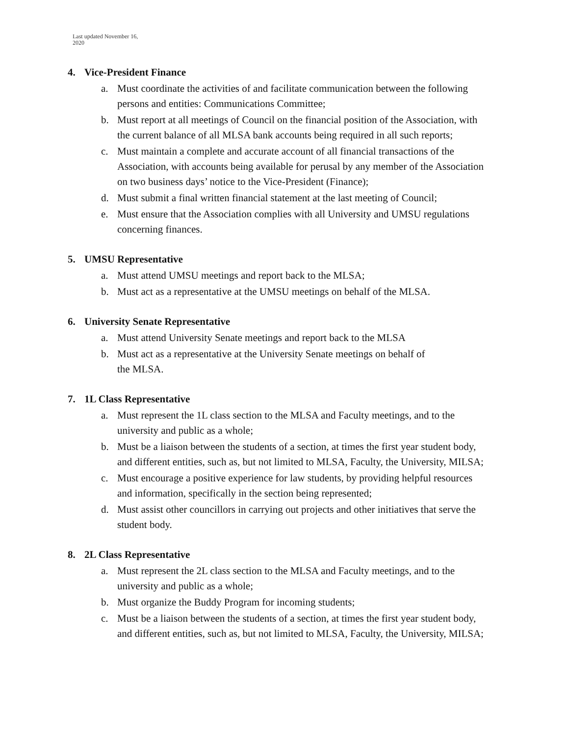Last updated November 16,
2020
4. Vice-President Finance
a. Must coordinate the activities of and facilitate communication between the following persons and entities: Communications Committee;
b. Must report at all meetings of Council on the financial position of the Association, with the current balance of all MLSA bank accounts being required in all such reports;
c. Must maintain a complete and accurate account of all financial transactions of the Association, with accounts being available for perusal by any member of the Association on two business days’ notice to the Vice-President (Finance);
d. Must submit a final written financial statement at the last meeting of Council;
e. Must ensure that the Association complies with all University and UMSU regulations concerning finances.
5. UMSU Representative
a. Must attend UMSU meetings and report back to the MLSA;
b. Must act as a representative at the UMSU meetings on behalf of the MLSA.
6. University Senate Representative
a. Must attend University Senate meetings and report back to the MLSA
b. Must act as a representative at the University Senate meetings on behalf of
the MLSA.
7. 1L Class Representative
a. Must represent the 1L class section to the MLSA and Faculty meetings, and to the university and public as a whole;
b. Must be a liaison between the students of a section, at times the first year student body, and different entities, such as, but not limited to MLSA, Faculty, the University, MILSA;
c. Must encourage a positive experience for law students, by providing helpful resources and information, specifically in the section being represented;
d. Must assist other councillors in carrying out projects and other initiatives that serve the student body.
8. 2L Class Representative
a. Must represent the 2L class section to the MLSA and Faculty meetings, and to the university and public as a whole;
b. Must organize the Buddy Program for incoming students;
c. Must be a liaison between the students of a section, at times the first year student body, and different entities, such as, but not limited to MLSA, Faculty, the University, MILSA;